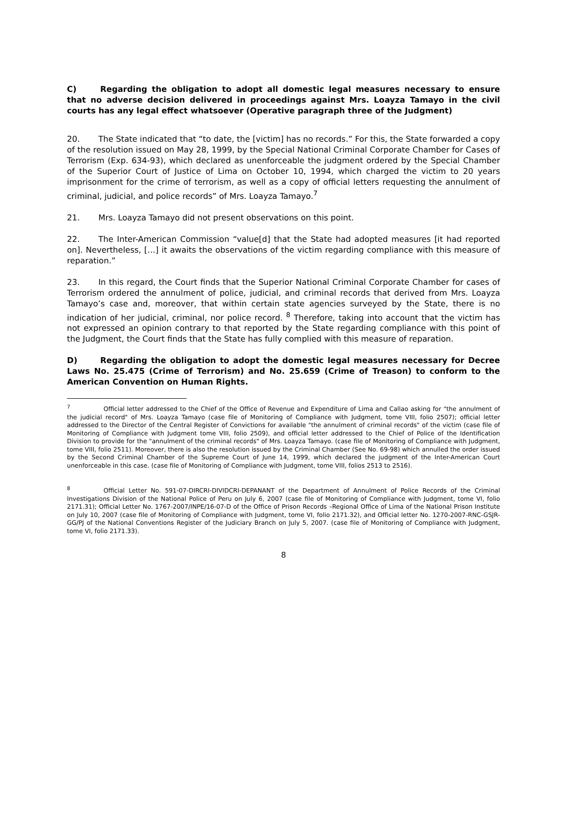C) Regarding the obligation to adopt all domestic legal measures necessary to ensure that no adverse decision delivered in proceedings against Mrs. Loayza Tamayo in the civil courts has any legal effect whatsoever (Operative paragraph three of the Judgment)
20. The State indicated that “to date, the [victim] has no records.” For this, the State forwarded a copy of the resolution issued on May 28, 1999, by the Special National Criminal Corporate Chamber for Cases of Terrorism (Exp. 634-93), which declared as unenforceable the judgment ordered by the Special Chamber of the Superior Court of Justice of Lima on October 10, 1994, which charged the victim to 20 years imprisonment for the crime of terrorism, as well as a copy of official letters requesting the annulment of criminal, judicial, and police records” of Mrs. Loayza Tamayo.<sup>7</sup>
21. Mrs. Loayza Tamayo did not present observations on this point.
22. The Inter-American Commission “value[d] that the State had adopted measures [it had reported on]. Nevertheless, […] it awaits the observations of the victim regarding compliance with this measure of reparation.”
23. In this regard, the Court finds that the Superior National Criminal Corporate Chamber for cases of Terrorism ordered the annulment of police, judicial, and criminal records that derived from Mrs. Loayza Tamayo’s case and, moreover, that within certain state agencies surveyed by the State, there is no indication of her judicial, criminal, nor police record. <sup>8</sup> Therefore, taking into account that the victim has not expressed an opinion contrary to that reported by the State regarding compliance with this point of the Judgment, the Court finds that the State has fully complied with this measure of reparation.
D) Regarding the obligation to adopt the domestic legal measures necessary for Decree Laws No. 25.475 (Crime of Terrorism) and No. 25.659 (Crime of Treason) to conform to the American Convention on Human Rights.
<sup>7</sup> Official letter addressed to the Chief of the Office of Revenue and Expenditure of Lima and Callao asking for "the annulment of the judicial record" of Mrs. Loayza Tamayo (case file of Monitoring of Compliance with Judgment, tome VIII, folio 2507); official letter addressed to the Director of the Central Register of Convictions for available "the annulment of criminal records" of the victim (case file of Monitoring of Compliance with Judgment tome VIII, folio 2509), and official letter addressed to the Chief of Police of the Identification Division to provide for the "annulment of the criminal records" of Mrs. Loayza Tamayo. (case file of Monitoring of Compliance with Judgment, tome VIII, folio 2511). Moreover, there is also the resolution issued by the Criminal Chamber (See No. 69-98) which annulled the order issued by the Second Criminal Chamber of the Supreme Court of June 14, 1999, which declared the judgment of the Inter-American Court unenforceable in this case. (case file of Monitoring of Compliance with Judgment, tome VIII, folios 2513 to 2516).
<sup>8</sup> Official Letter No. 591-07-DIRCRI-DIVIDCRI-DEPANANT of the Department of Annulment of Police Records of the Criminal Investigations Division of the National Police of Peru on July 6, 2007 (case file of Monitoring of Compliance with Judgment, tome VI, folio 2171.31); Official Letter No. 1767-2007/INPE/16-07-D of the Office of Prison Records –Regional Office of Lima of the National Prison Institute on July 10, 2007 (case file of Monitoring of Compliance with Judgment, tome VI, folio 2171.32), and Official letter No. 1270-2007-RNC-GSJR-GG/PJ of the National Conventions Register of the Judiciary Branch on July 5, 2007. (case file of Monitoring of Compliance with Judgment, tome VI, folio 2171.33).
8